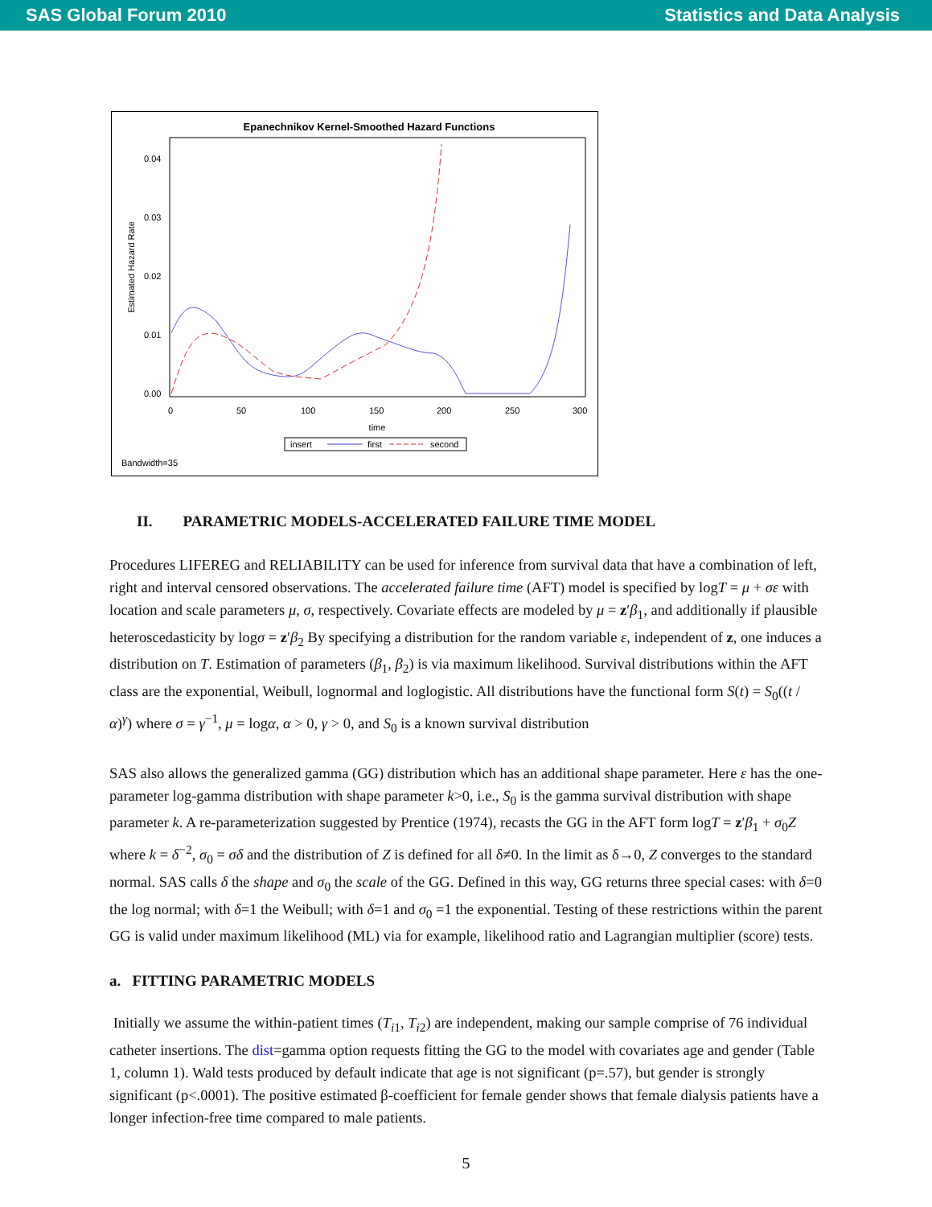SAS Global Forum 2010 Statistics and Data Analysis
Epanechnikov Kernel-Smoothed Hazard Functions
Estimated Hazard Rate
0.04
0.03
0.02
0.01
0.00
0
50
100
150
200
250
300
time
insert
first
second
Bandwidth=35
II. PARAMETRIC MODELS-ACCELERATED FAILURE TIME MODEL
Procedures LIFEREG and RELIABILITY can be used for inference from survival data that have a combination of left, right and interval censored observations. The accelerated failure time (AFT) model is specified by logT = μ + σε with location and scale parameters μ, σ, respectively. Covariate effects are modeled by μ = z′β<sub>1</sub>, and additionally if plausible heteroscedasticity by logσ = z′β<sub>2</sub> By specifying a distribution for the random variable ε, independent of z, one induces a distribution on T. Estimation of parameters (β<sub>1</sub>, β<sub>2</sub>) is via maximum likelihood. Survival distributions within the AFT class are the exponential, Weibull, lognormal and loglogistic. All distributions have the functional form S(t) = S<sub>0</sub>((t / α)<sup>γ</sup>) where σ = γ<sup>−1</sup>, μ = logα, α > 0, γ > 0, and S<sub>0</sub> is a known survival distribution
SAS also allows the generalized gamma (GG) distribution which has an additional shape parameter. Here ε has the one-parameter log-gamma distribution with shape parameter k>0, i.e., S<sub>0</sub> is the gamma survival distribution with shape parameter k. A re-parameterization suggested by Prentice (1974), recasts the GG in the AFT form logT = z′β<sub>1</sub> + σ<sub>0</sub>Z where k = δ<sup>−2</sup>, σ<sub>0</sub> = σδ and the distribution of Z is defined for all δ≠0. In the limit as δ→0, Z converges to the standard normal. SAS calls δ the shape and σ<sub>0</sub> the scale of the GG. Defined in this way, GG returns three special cases: with δ=0 the log normal; with δ=1 the Weibull; with δ=1 and σ<sub>0</sub> =1 the exponential. Testing of these restrictions within the parent GG is valid under maximum likelihood (ML) via for example, likelihood ratio and Lagrangian multiplier (score) tests.
a. FITTING PARAMETRIC MODELS
Initially we assume the within-patient times (T<sub>i1</sub>, T<sub>i2</sub>) are independent, making our sample comprise of 76 individual catheter insertions. The dist=gamma option requests fitting the GG to the model with covariates age and gender (Table 1, column 1). Wald tests produced by default indicate that age is not significant (p=.57), but gender is strongly significant (p<.0001). The positive estimated β-coefficient for female gender shows that female dialysis patients have a longer infection-free time compared to male patients.
5